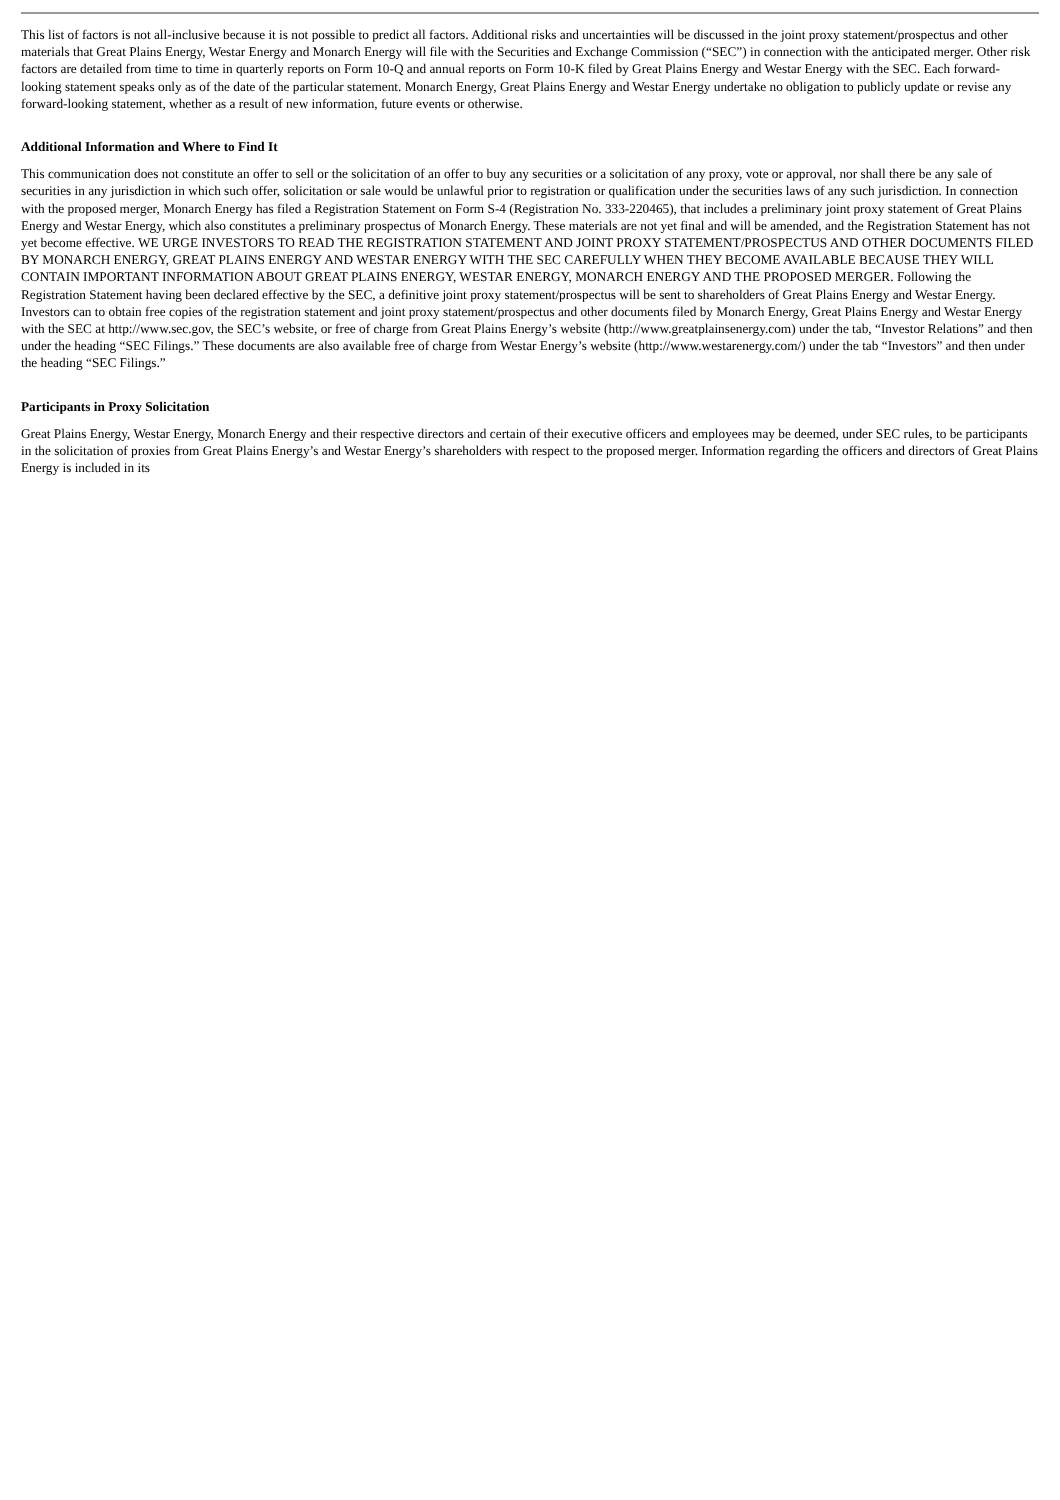This list of factors is not all-inclusive because it is not possible to predict all factors. Additional risks and uncertainties will be discussed in the joint proxy statement/prospectus and other materials that Great Plains Energy, Westar Energy and Monarch Energy will file with the Securities and Exchange Commission (“SEC”) in connection with the anticipated merger. Other risk factors are detailed from time to time in quarterly reports on Form 10-Q and annual reports on Form 10-K filed by Great Plains Energy and Westar Energy with the SEC. Each forward-looking statement speaks only as of the date of the particular statement. Monarch Energy, Great Plains Energy and Westar Energy undertake no obligation to publicly update or revise any forward-looking statement, whether as a result of new information, future events or otherwise.
Additional Information and Where to Find It
This communication does not constitute an offer to sell or the solicitation of an offer to buy any securities or a solicitation of any proxy, vote or approval, nor shall there be any sale of securities in any jurisdiction in which such offer, solicitation or sale would be unlawful prior to registration or qualification under the securities laws of any such jurisdiction. In connection with the proposed merger, Monarch Energy has filed a Registration Statement on Form S-4 (Registration No. 333-220465), that includes a preliminary joint proxy statement of Great Plains Energy and Westar Energy, which also constitutes a preliminary prospectus of Monarch Energy. These materials are not yet final and will be amended, and the Registration Statement has not yet become effective. WE URGE INVESTORS TO READ THE REGISTRATION STATEMENT AND JOINT PROXY STATEMENT/PROSPECTUS AND OTHER DOCUMENTS FILED BY MONARCH ENERGY, GREAT PLAINS ENERGY AND WESTAR ENERGY WITH THE SEC CAREFULLY WHEN THEY BECOME AVAILABLE BECAUSE THEY WILL CONTAIN IMPORTANT INFORMATION ABOUT GREAT PLAINS ENERGY, WESTAR ENERGY, MONARCH ENERGY AND THE PROPOSED MERGER. Following the Registration Statement having been declared effective by the SEC, a definitive joint proxy statement/prospectus will be sent to shareholders of Great Plains Energy and Westar Energy. Investors can to obtain free copies of the registration statement and joint proxy statement/prospectus and other documents filed by Monarch Energy, Great Plains Energy and Westar Energy with the SEC at http://www.sec.gov, the SEC’s website, or free of charge from Great Plains Energy’s website (http://www.greatplainsenergy.com) under the tab, “Investor Relations” and then under the heading “SEC Filings.” These documents are also available free of charge from Westar Energy’s website (http://www.westarenergy.com/) under the tab “Investors” and then under the heading “SEC Filings.”
Participants in Proxy Solicitation
Great Plains Energy, Westar Energy, Monarch Energy and their respective directors and certain of their executive officers and employees may be deemed, under SEC rules, to be participants in the solicitation of proxies from Great Plains Energy’s and Westar Energy’s shareholders with respect to the proposed merger. Information regarding the officers and directors of Great Plains Energy is included in its